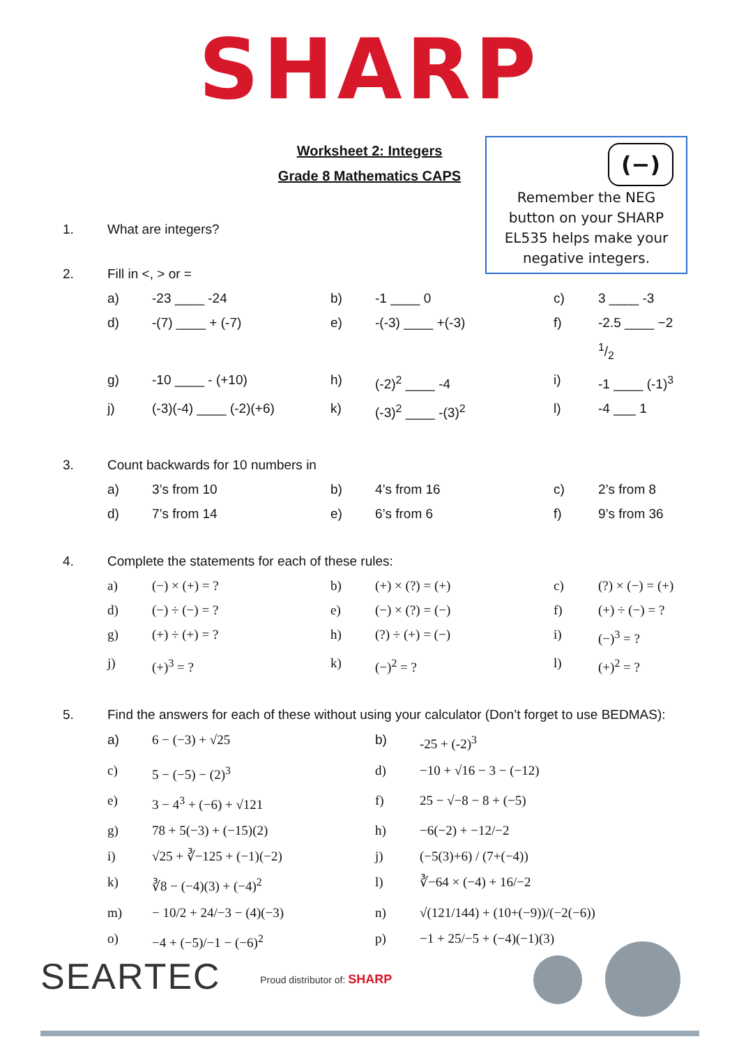SHARP
Worksheet 2: Integers
Grade 8 Mathematics CAPS
(−)
Remember the NEG
button on your SHARP
EL535 helps make your
negative integers.
1. What are integers?
2. Fill in <, > or =
a) -23 ____ -24 b) -1 ____ 0 c) 3 ____ -3 d) -(7) ____ + (-7) e) -(-3) ____ +(-3) f) -2.5 ____ −2 1/2 g) -10 ____ - (+10) h) (-2)<sup>2</sup> ____ -4 i) -1 ____ (-1)<sup>3</sup> j) (-3)(-4) ____ (-2)(+6) k) (-3)<sup>2</sup> ____ -(3)<sup>2</sup> l) -4 ___ 1
3. Count backwards for 10 numbers in
a) 3’s from 10 b) 4’s from 16 c) 2’s from 8 d) 7’s from 14 e) 6’s from 6 f) 9’s from 36
4. Complete the statements for each of these rules:
a) (−) × (+) = ? b) (+) × (?) = (+) c) (?) × (−) = (+) d) (−) ÷ (−) = ? e) (−) × (?) = (−) f) (+) ÷ (−) = ? g) (+) ÷ (+) = ? h) (?) ÷ (+) = (−) i) (−)<sup>3</sup> = ? j) (+)<sup>3</sup> = ? k) (−)<sup>2</sup> = ? l) (+)<sup>2</sup> = ?
5. Find the answers for each of these without using your calculator (Don’t forget to use BEDMAS):
a) 6 − (−3) + √25 b) -25 + (-2)<sup>3</sup> c) 5 − (−5) − (2)<sup>3</sup> d) −10 + √16 − 3 − (−12) e) 3 − 4<sup>3</sup> + (−6) + √121 f) 25 − √−8 − 8 + (−5) g) 78 + 5(−3) + (−15)(2) h) −6(−2) + −12/−2 i) √25 + ∛−125 + (−1)(−2) j) (−5(3)+6) / (7+(−4)) k) ∛8 − (−4)(3) + (−4)<sup>2</sup> l) ∛−64 × (−4) + 16/−2 m) − 10/2 + 24/−3 − (4)(−3) n) √(121/144) + (10+(−9))/(−2(−6)) o) −4 + (−5)/−1 − (−6)<sup>2</sup> p) −1 + 25/−5 + (−4)(−1)(3)
SEARTEC Proud distributor of: SHARP